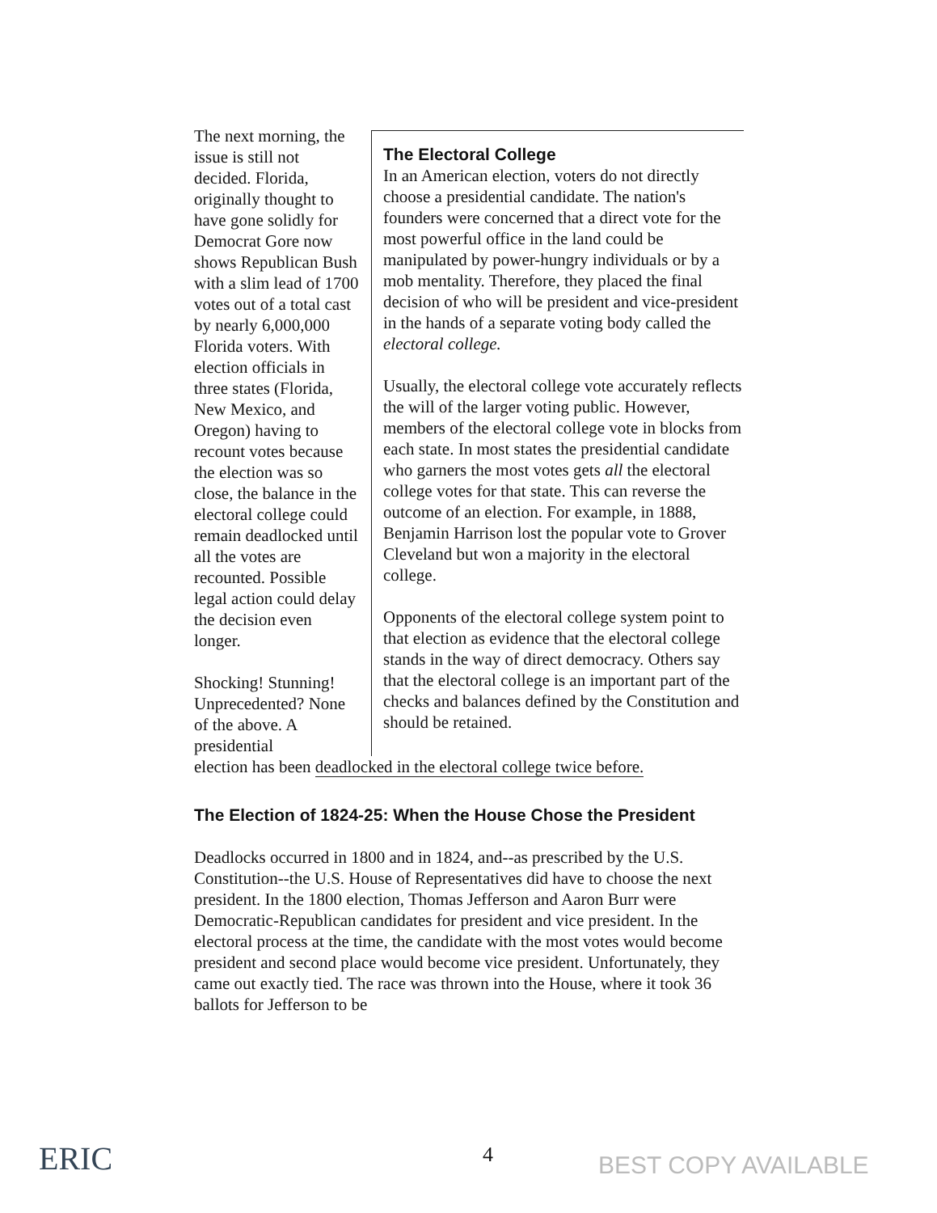The next morning, the issue is still not decided. Florida, originally thought to have gone solidly for Democrat Gore now shows Republican Bush with a slim lead of 1700 votes out of a total cast by nearly 6,000,000 Florida voters. With election officials in three states (Florida, New Mexico, and Oregon) having to recount votes because the election was so close, the balance in the electoral college could remain deadlocked until all the votes are recounted. Possible legal action could delay the decision even longer.
Shocking! Stunning! Unprecedented? None of the above. A presidential
The Electoral College
In an American election, voters do not directly choose a presidential candidate. The nation's founders were concerned that a direct vote for the most powerful office in the land could be manipulated by power-hungry individuals or by a mob mentality. Therefore, they placed the final decision of who will be president and vice-president in the hands of a separate voting body called the electoral college.
Usually, the electoral college vote accurately reflects the will of the larger voting public. However, members of the electoral college vote in blocks from each state. In most states the presidential candidate who garners the most votes gets all the electoral college votes for that state. This can reverse the outcome of an election. For example, in 1888, Benjamin Harrison lost the popular vote to Grover Cleveland but won a majority in the electoral college.
Opponents of the electoral college system point to that election as evidence that the electoral college stands in the way of direct democracy. Others say that the electoral college is an important part of the checks and balances defined by the Constitution and should be retained.
election has been deadlocked in the electoral college twice before.
The Election of 1824-25: When the House Chose the President
Deadlocks occurred in 1800 and in 1824, and--as prescribed by the U.S. Constitution--the U.S. House of Representatives did have to choose the next president. In the 1800 election, Thomas Jefferson and Aaron Burr were Democratic-Republican candidates for president and vice president. In the electoral process at the time, the candidate with the most votes would become president and second place would become vice president. Unfortunately, they came out exactly tied. The race was thrown into the House, where it took 36 ballots for Jefferson to be
ERIC 4 BEST COPY AVAILABLE